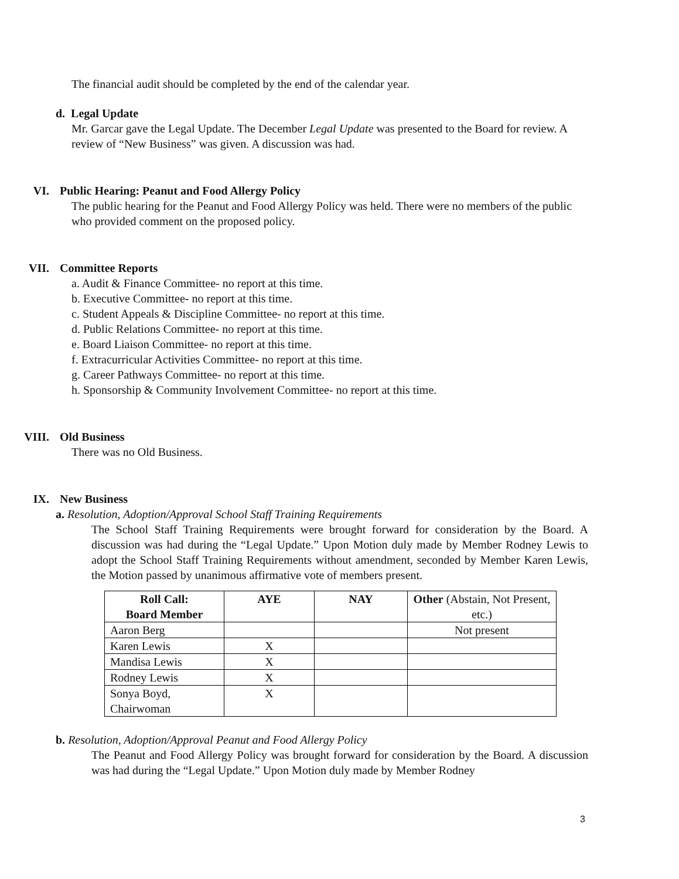The financial audit should be completed by the end of the calendar year.
d. Legal Update
Mr. Garcar gave the Legal Update. The December Legal Update was presented to the Board for review. A review of “New Business” was given. A discussion was had.
VI. Public Hearing: Peanut and Food Allergy Policy
The public hearing for the Peanut and Food Allergy Policy was held. There were no members of the public who provided comment on the proposed policy.
VII. Committee Reports
a. Audit & Finance Committee- no report at this time.
b. Executive Committee- no report at this time.
c. Student Appeals & Discipline Committee- no report at this time.
d. Public Relations Committee- no report at this time.
e. Board Liaison Committee- no report at this time.
f. Extracurricular Activities Committee- no report at this time.
g. Career Pathways Committee- no report at this time.
h. Sponsorship & Community Involvement Committee- no report at this time.
VIII. Old Business
There was no Old Business.
IX. New Business
a. Resolution, Adoption/Approval School Staff Training Requirements
The School Staff Training Requirements were brought forward for consideration by the Board. A discussion was had during the “Legal Update.” Upon Motion duly made by Member Rodney Lewis to adopt the School Staff Training Requirements without amendment, seconded by Member Karen Lewis, the Motion passed by unanimous affirmative vote of members present.
| Roll Call: Board Member | AYE | NAY | Other (Abstain, Not Present, etc.) |
| --- | --- | --- | --- |
| Aaron Berg | | | Not present |
| Karen Lewis | X | | |
| Mandisa Lewis | X | | |
| Rodney Lewis | X | | |
| Sonya Boyd, Chairwoman | X | | |
b. Resolution, Adoption/Approval Peanut and Food Allergy Policy
The Peanut and Food Allergy Policy was brought forward for consideration by the Board. A discussion was had during the “Legal Update.” Upon Motion duly made by Member Rodney
3